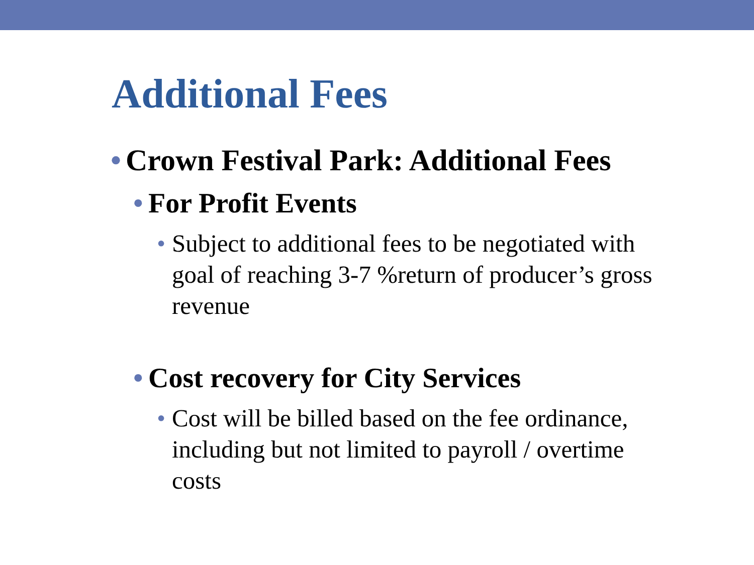Additional Fees
• Crown Festival Park: Additional Fees
• For Profit Events
• Subject to additional fees to be negotiated with goal of reaching 3-7 %return of producer’s gross revenue
• Cost recovery for City Services
• Cost will be billed based on the fee ordinance, including but not limited to payroll / overtime costs